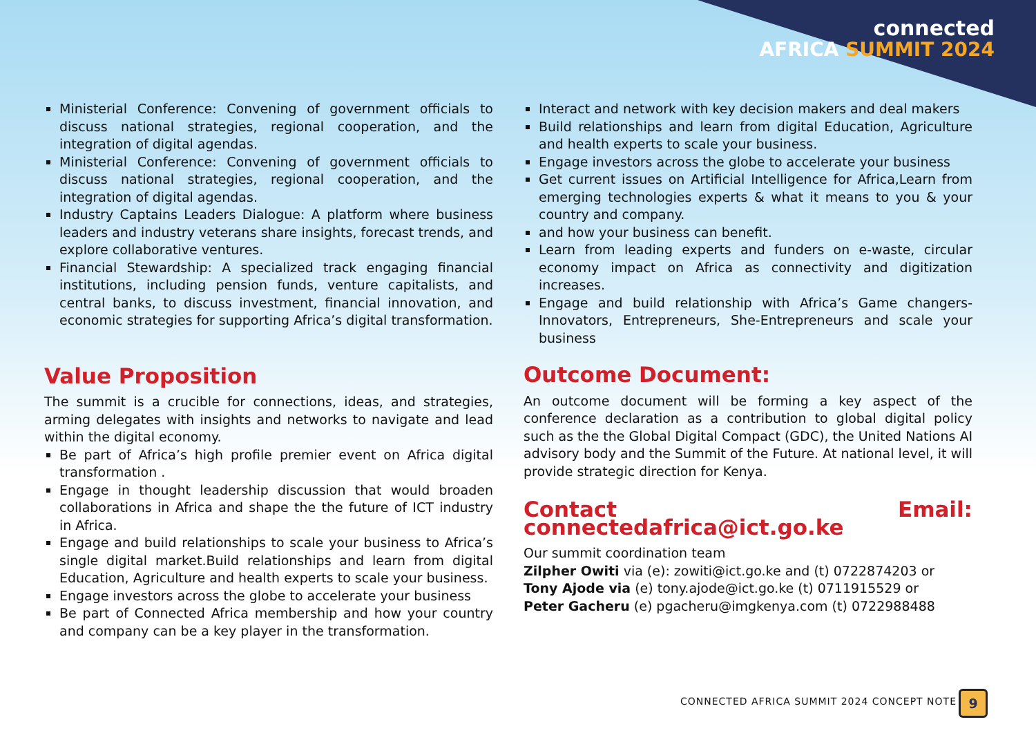connected
AFRICA SUMMIT 2024
Ministerial Conference: Convening of government officials to discuss national strategies, regional cooperation, and the integration of digital agendas.
Ministerial Conference: Convening of government officials to discuss national strategies, regional cooperation, and the integration of digital agendas.
Industry Captains Leaders Dialogue: A platform where business leaders and industry veterans share insights, forecast trends, and explore collaborative ventures.
Financial Stewardship: A specialized track engaging financial institutions, including pension funds, venture capitalists, and central banks, to discuss investment, financial innovation, and economic strategies for supporting Africa’s digital transformation.
Value Proposition
The summit is a crucible for connections, ideas, and strategies, arming delegates with insights and networks to navigate and lead within the digital economy.
Be part of Africa’s high profile premier event on Africa digital transformation .
Engage in thought leadership discussion that would broaden collaborations in Africa and shape the the future of ICT industry in Africa.
Engage and build relationships to scale your business to Africa’s single digital market.Build relationships and learn from digital Education, Agriculture and health experts to scale your business.
Engage investors across the globe to accelerate your business
Be part of Connected Africa membership and how your country and company can be a key player in the transformation.
Interact and network with key decision makers and deal makers
Build relationships and learn from digital Education, Agriculture and health experts to scale your business.
Engage investors across the globe to accelerate your business
Get current issues on Artificial Intelligence for Africa,Learn from emerging technologies experts & what it means to you & your country and company.
and how your business can benefit.
Learn from leading experts and funders on e-waste, circular economy impact on Africa as connectivity and digitization increases.
Engage and build relationship with Africa’s Game changers-Innovators, Entrepreneurs, She-Entrepreneurs and scale your business
Outcome Document:
An outcome document will be forming a key aspect of the conference declaration as a contribution to global digital policy such as the the Global Digital Compact (GDC), the United Nations AI advisory body and the Summit of the Future. At national level, it will provide strategic direction for Kenya.
Contact Email: connectedafrica@ict.go.ke
Our summit coordination team
Zilpher Owiti via (e): zowiti@ict.go.ke and (t) 0722874203 or
Tony Ajode via (e) tony.ajode@ict.go.ke (t) 0711915529 or
Peter Gacheru (e) pgacheru@imgkenya.com (t) 0722988488
CONNECTED AFRICA SUMMIT 2024 CONCEPT NOTE
9